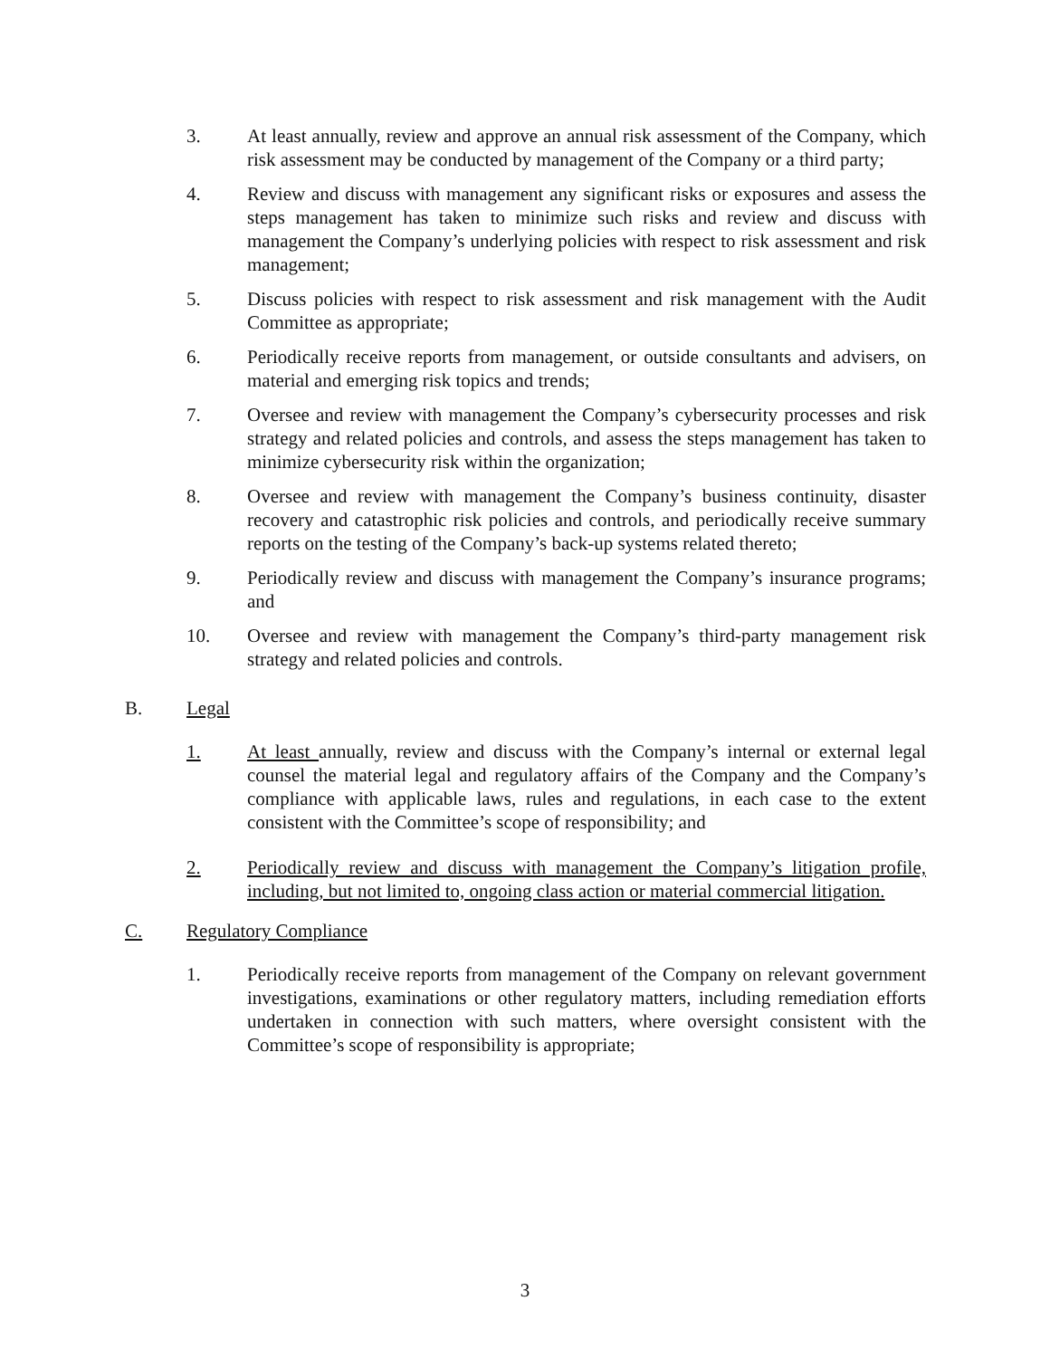3. At least annually, review and approve an annual risk assessment of the Company, which risk assessment may be conducted by management of the Company or a third party;
4. Review and discuss with management any significant risks or exposures and assess the steps management has taken to minimize such risks and review and discuss with management the Company’s underlying policies with respect to risk assessment and risk management;
5. Discuss policies with respect to risk assessment and risk management with the Audit Committee as appropriate;
6. Periodically receive reports from management, or outside consultants and advisers, on material and emerging risk topics and trends;
7. Oversee and review with management the Company’s cybersecurity processes and risk strategy and related policies and controls, and assess the steps management has taken to minimize cybersecurity risk within the organization;
8. Oversee and review with management the Company’s business continuity, disaster recovery and catastrophic risk policies and controls, and periodically receive summary reports on the testing of the Company’s back-up systems related thereto;
9. Periodically review and discuss with management the Company’s insurance programs; and
10. Oversee and review with management the Company’s third-party management risk strategy and related policies and controls.
B. Legal
1. At least annually, review and discuss with the Company’s internal or external legal counsel the material legal and regulatory affairs of the Company and the Company’s compliance with applicable laws, rules and regulations, in each case to the extent consistent with the Committee’s scope of responsibility; and
2. Periodically review and discuss with management the Company’s litigation profile, including, but not limited to, ongoing class action or material commercial litigation.
C. Regulatory Compliance
1. Periodically receive reports from management of the Company on relevant government investigations, examinations or other regulatory matters, including remediation efforts undertaken in connection with such matters, where oversight consistent with the Committee’s scope of responsibility is appropriate;
3